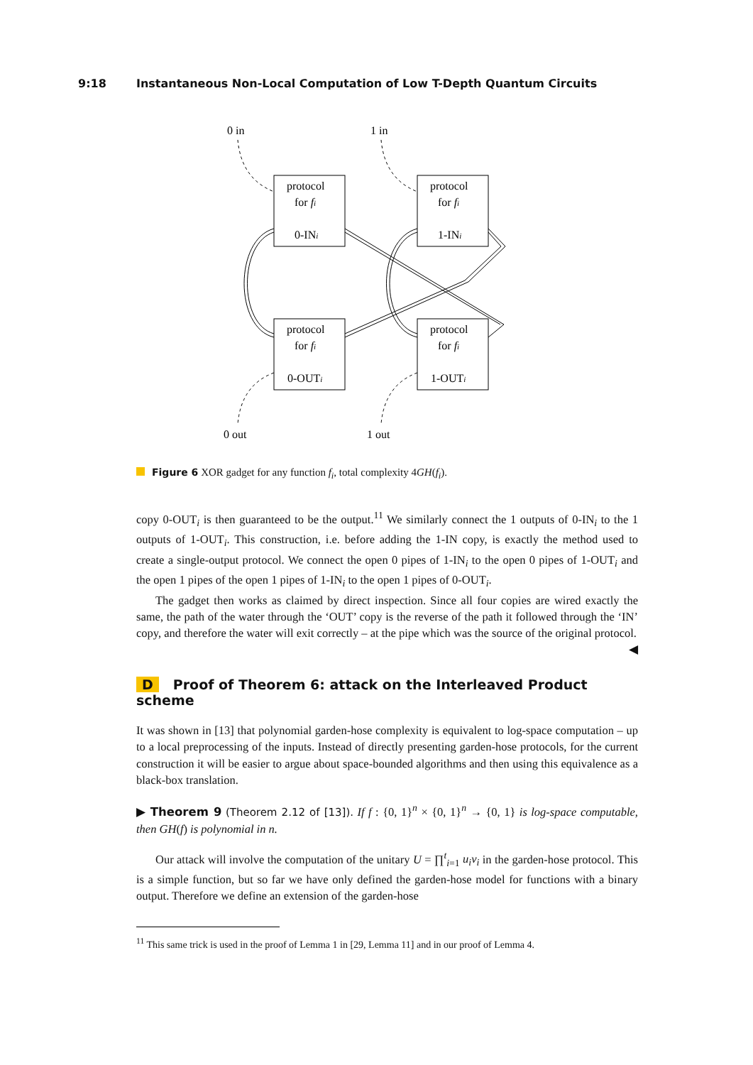9:18 Instantaneous Non-Local Computation of Low T-Depth Quantum Circuits
0 in
1 in
protocol
for fi
0-INi
protocol
for fi
1-INi
protocol
for fi
0-OUTi
protocol
for fi
1-OUTi
0 out
1 out
Figure 6 XOR gadget for any function f<sub>i</sub>, total complexity 4GH(f<sub>i</sub>).
copy 0-OUT<sub>i</sub> is then guaranteed to be the output.<sup>11</sup> We similarly connect the 1 outputs of 0-IN<sub>i</sub> to the 1 outputs of 1-OUT<sub>i</sub>. This construction, i.e. before adding the 1-IN copy, is exactly the method used to create a single-output protocol. We connect the open 0 pipes of 1-IN<sub>i</sub> to the open 0 pipes of 1-OUT<sub>i</sub> and the open 1 pipes of the open 1 pipes of 1-IN<sub>i</sub> to the open 1 pipes of 0-OUT<sub>i</sub>.
The gadget then works as claimed by direct inspection. Since all four copies are wired exactly the same, the path of the water through the ‘OUT’ copy is the reverse of the path it followed through the ‘IN’ copy, and therefore the water will exit correctly – at the pipe which was the source of the original protocol. ◀
D Proof of Theorem 6: attack on the Interleaved Product scheme
It was shown in [13] that polynomial garden-hose complexity is equivalent to log-space computation – up to a local preprocessing of the inputs. Instead of directly presenting garden-hose protocols, for the current construction it will be easier to argue about space-bounded algorithms and then using this equivalence as a black-box translation.
▶ Theorem 9 (Theorem 2.12 of [13]). If f : {0, 1}<sup>n</sup> × {0, 1}<sup>n</sup> → {0, 1} is log-space computable, then GH(f) is polynomial in n.
Our attack will involve the computation of the unitary U = ∏<sup>t</sup><sub>i=1</sub> u<sub>i</sub>v<sub>i</sub> in the garden-hose protocol. This is a simple function, but so far we have only defined the garden-hose model for functions with a binary output. Therefore we define an extension of the garden-hose
<sup>11</sup> This same trick is used in the proof of Lemma 1 in [29, Lemma 11] and in our proof of Lemma 4.